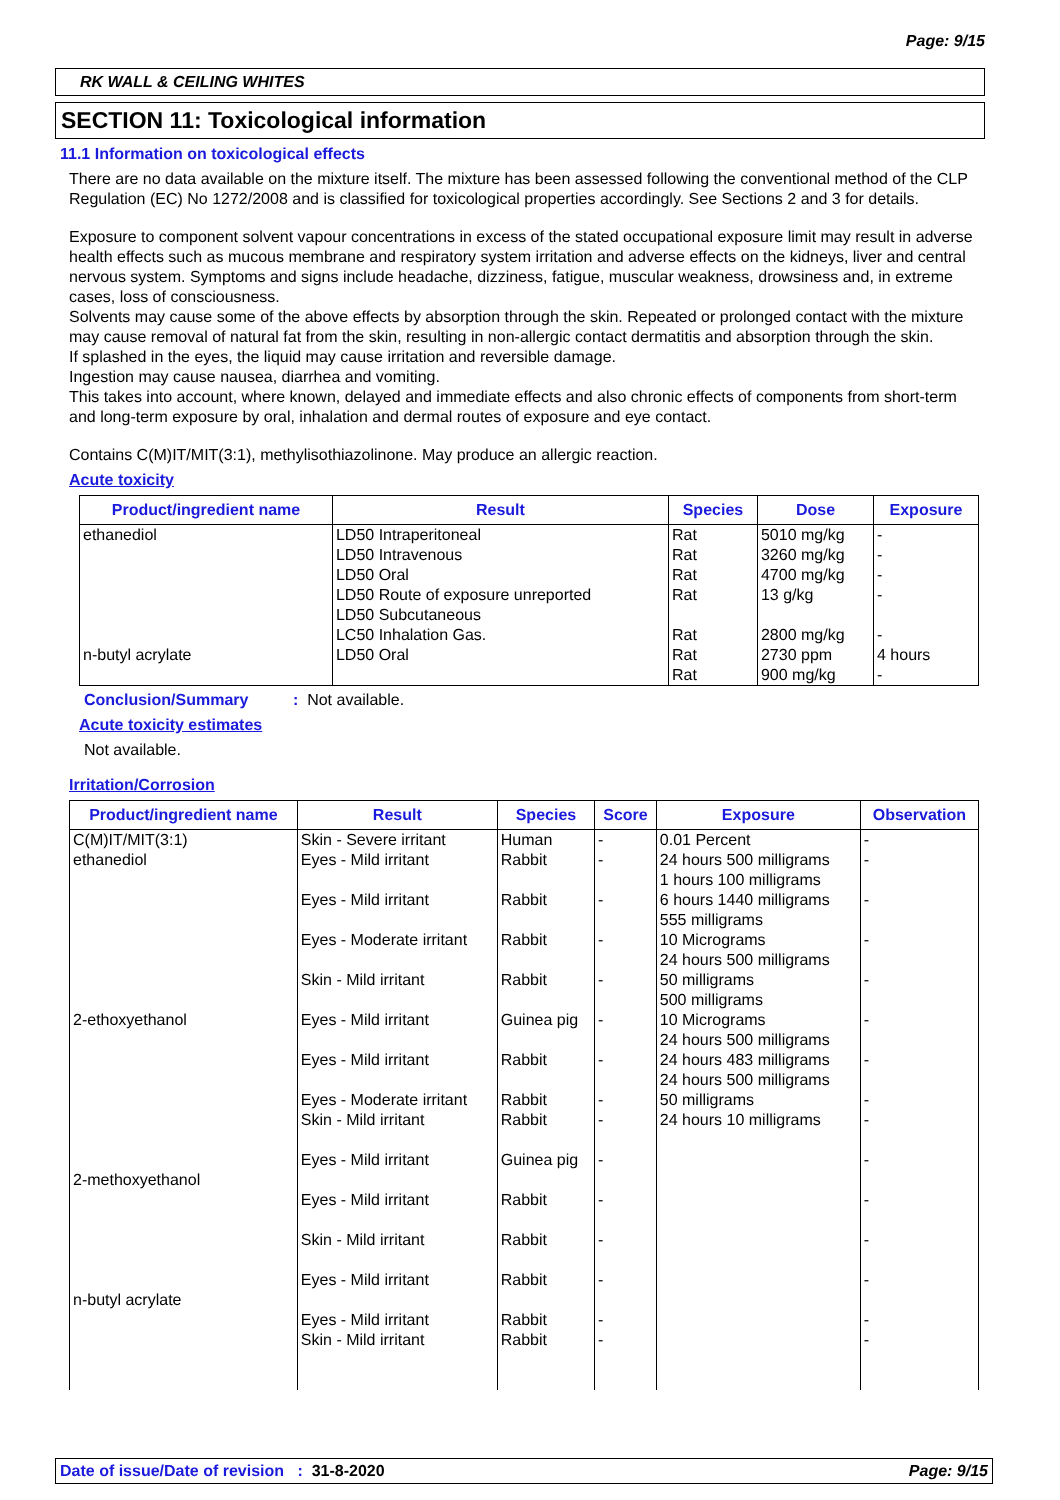Page: 9/15
RK WALL & CEILING WHITES
SECTION 11: Toxicological information
11.1 Information on toxicological effects
There are no data available on the mixture itself. The mixture has been assessed following the conventional method of the CLP Regulation (EC) No 1272/2008 and is classified for toxicological properties accordingly. See Sections 2 and 3 for details.
Exposure to component solvent vapour concentrations in excess of the stated occupational exposure limit may result in adverse health effects such as mucous membrane and respiratory system irritation and adverse effects on the kidneys, liver and central nervous system. Symptoms and signs include headache, dizziness, fatigue, muscular weakness, drowsiness and, in extreme cases, loss of consciousness.
Solvents may cause some of the above effects by absorption through the skin. Repeated or prolonged contact with the mixture may cause removal of natural fat from the skin, resulting in non-allergic contact dermatitis and absorption through the skin.
If splashed in the eyes, the liquid may cause irritation and reversible damage.
Ingestion may cause nausea, diarrhea and vomiting.
This takes into account, where known, delayed and immediate effects and also chronic effects of components from short-term and long-term exposure by oral, inhalation and dermal routes of exposure and eye contact.
Contains C(M)IT/MIT(3:1), methylisothiazolinone. May produce an allergic reaction.
Acute toxicity
| Product/ingredient name | Result | Species | Dose | Exposure |
| --- | --- | --- | --- | --- |
| ethanediol n-butyl acrylate | LD50 Intraperitoneal LD50 Intravenous LD50 Oral LD50 Route of exposure unreported LD50 Subcutaneous LC50 Inhalation Gas. LD50 Oral | Rat Rat Rat Rat Rat Rat Rat | 5010 mg/kg 3260 mg/kg 4700 mg/kg 13 g/kg 2800 mg/kg 2730 ppm 900 mg/kg | - - - - - 4 hours - |
Conclusion/Summary : Not available.
Acute toxicity estimates
Not available.
Irritation/Corrosion
| Product/ingredient name | Result | Species | Score | Exposure | Observation |
| --- | --- | --- | --- | --- | --- |
| C(M)IT/MIT(3:1) ethanediol 2-ethoxyethanol 2-methoxyethanol n-butyl acrylate | Skin - Severe irritant Eyes - Mild irritant Eyes - Mild irritant Eyes - Moderate irritant Skin - Mild irritant Eyes - Mild irritant Eyes - Mild irritant Eyes - Moderate irritant Skin - Mild irritant Eyes - Mild irritant Eyes - Mild irritant Skin - Mild irritant Eyes - Mild irritant Eyes - Mild irritant Skin - Mild irritant | Human Rabbit Rabbit Rabbit Rabbit Guinea pig Rabbit Rabbit Rabbit Guinea pig Rabbit Rabbit Rabbit Rabbit Rabbit | - - - - - - - - - - - - - - - | 0.01 Percent 24 hours 500 milligrams 1 hours 100 milligrams 6 hours 1440 milligrams 555 milligrams 10 Micrograms 24 hours 500 milligrams 50 milligrams 500 milligrams 10 Micrograms 24 hours 500 milligrams 24 hours 483 milligrams 24 hours 500 milligrams 50 milligrams 24 hours 10 milligrams | - - - - - - - - - - - - - - - |
Date of issue/Date of revision : 31-8-2020 Page: 9/15